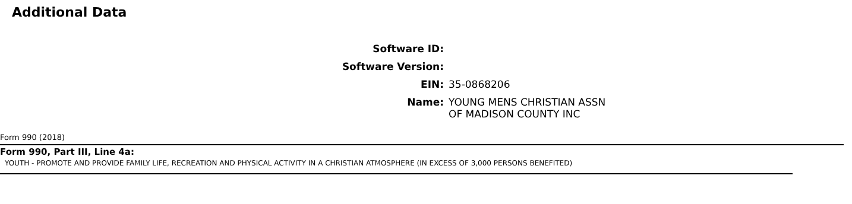Additional Data
Software ID:
Software Version:
EIN: 35-0868206
Name: YOUNG MENS CHRISTIAN ASSN
OF MADISON COUNTY INC
Form 990 (2018)
Form 990, Part III, Line 4a:
YOUTH - PROMOTE AND PROVIDE FAMILY LIFE, RECREATION AND PHYSICAL ACTIVITY IN A CHRISTIAN ATMOSPHERE (IN EXCESS OF 3,000 PERSONS BENEFITED)